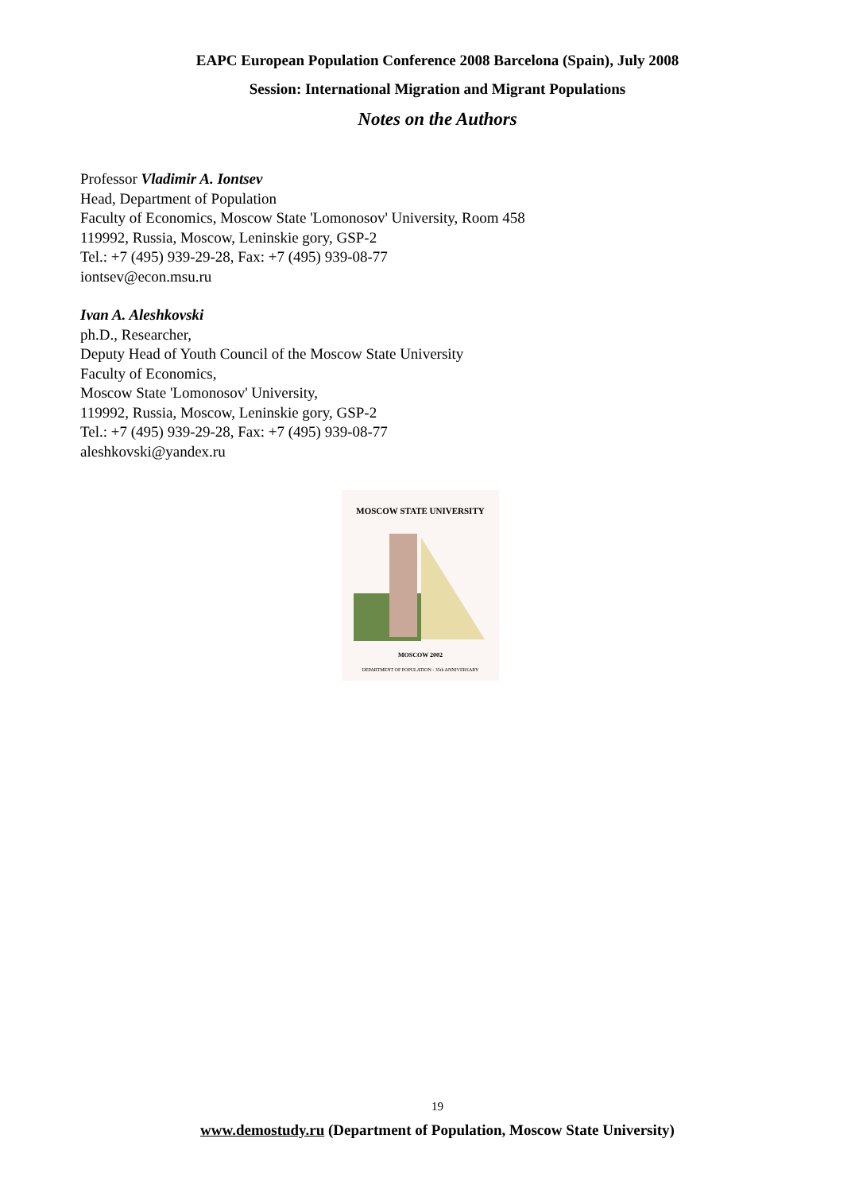EAPC European Population Conference 2008 Barcelona (Spain), July 2008
Session: International Migration and Migrant Populations
Notes on the Authors
Professor Vladimir A. Iontsev
Head, Department of Population
Faculty of Economics, Moscow State 'Lomonosov' University, Room 458
119992, Russia, Moscow, Leninskie gory, GSP-2
Tel.: +7 (495) 939-29-28, Fax: +7 (495) 939-08-77
iontsev@econ.msu.ru
Ivan A. Aleshkovski
ph.D., Researcher,
Deputy Head of Youth Council of the Moscow State University
Faculty of Economics,
Moscow State 'Lomonosov' University,
119992, Russia, Moscow, Leninskie gory, GSP-2
Tel.: +7 (495) 939-29-28, Fax: +7 (495) 939-08-77
aleshkovski@yandex.ru
MOSCOW STATE UNIVERSITY
MOSCOW 2002
DEPARTMENT OF POPULATION - 35th ANNIVERSARY
19
www.demostudy.ru (Department of Population, Moscow State University)